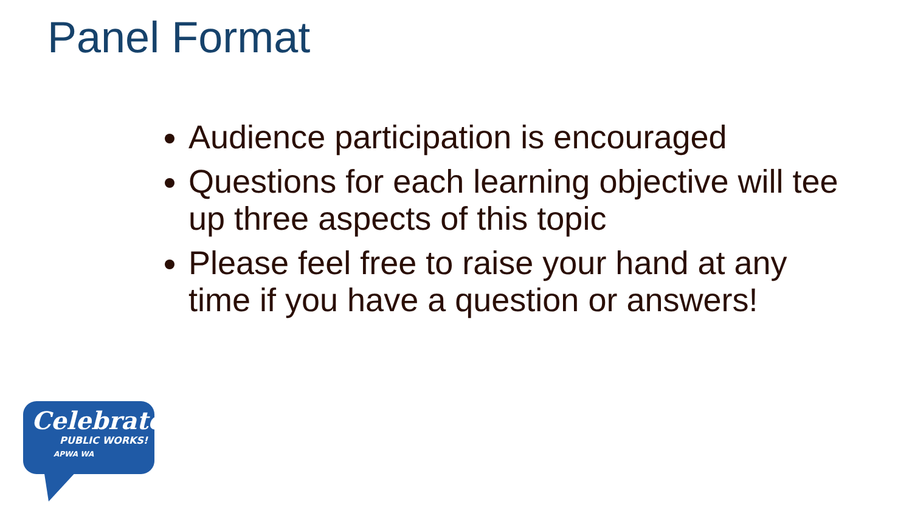Panel Format
Audience participation is encouraged
Questions for each learning objective will tee up three aspects of this topic
Please feel free to raise your hand at any time if you have a question or answers!
Celebrate
PUBLIC WORKS!
APWA WA